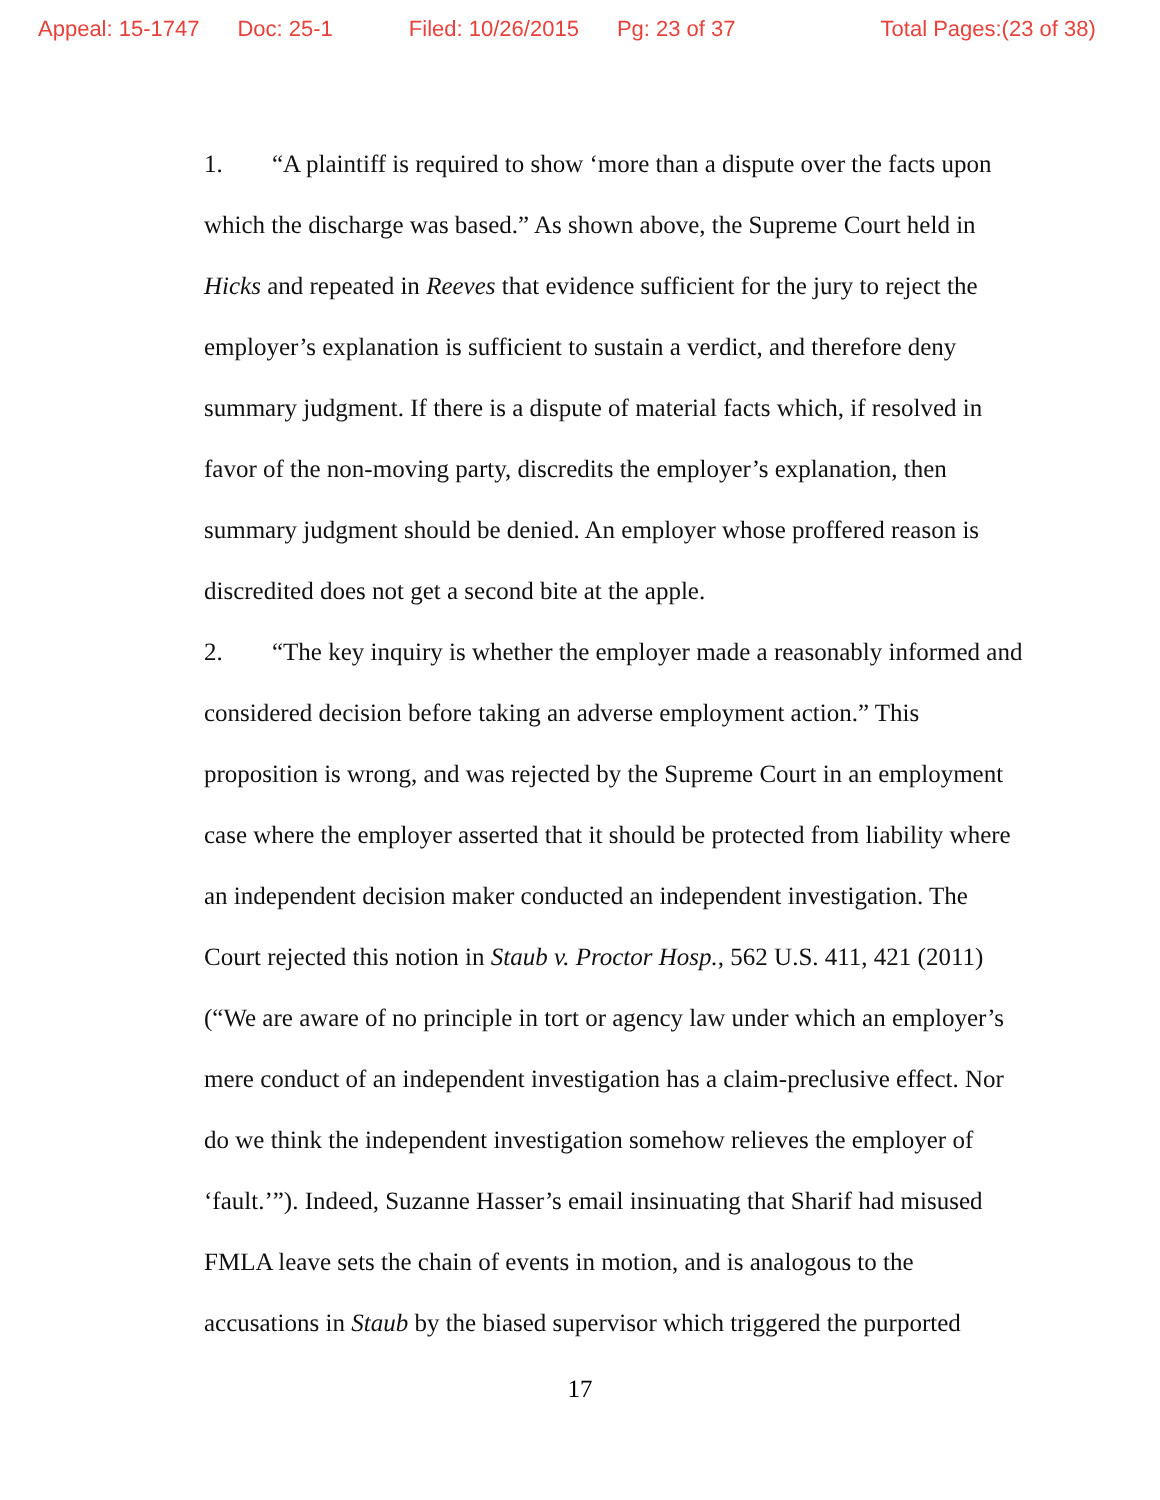Appeal: 15-1747 Doc: 25-1 Filed: 10/26/2015 Pg: 23 of 37 Total Pages:(23 of 38)
1. “A plaintiff is required to show ‘more than a dispute over the facts upon which the discharge was based.” As shown above, the Supreme Court held in Hicks and repeated in Reeves that evidence sufficient for the jury to reject the employer’s explanation is sufficient to sustain a verdict, and therefore deny summary judgment. If there is a dispute of material facts which, if resolved in favor of the non-moving party, discredits the employer’s explanation, then summary judgment should be denied. An employer whose proffered reason is discredited does not get a second bite at the apple.
2. “The key inquiry is whether the employer made a reasonably informed and considered decision before taking an adverse employment action.” This proposition is wrong, and was rejected by the Supreme Court in an employment case where the employer asserted that it should be protected from liability where an independent decision maker conducted an independent investigation. The Court rejected this notion in Staub v. Proctor Hosp., 562 U.S. 411, 421 (2011) (“We are aware of no principle in tort or agency law under which an employer’s mere conduct of an independent investigation has a claim-preclusive effect. Nor do we think the independent investigation somehow relieves the employer of ‘fault.’”). Indeed, Suzanne Hasser’s email insinuating that Sharif had misused FMLA leave sets the chain of events in motion, and is analogous to the accusations in Staub by the biased supervisor which triggered the purported
17